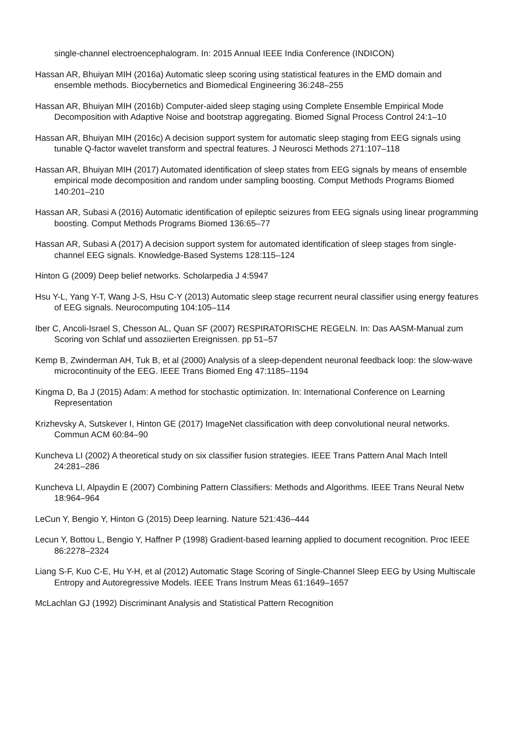single-channel electroencephalogram. In: 2015 Annual IEEE India Conference (INDICON)
Hassan AR, Bhuiyan MIH (2016a) Automatic sleep scoring using statistical features in the EMD domain and ensemble methods. Biocybernetics and Biomedical Engineering 36:248–255
Hassan AR, Bhuiyan MIH (2016b) Computer-aided sleep staging using Complete Ensemble Empirical Mode Decomposition with Adaptive Noise and bootstrap aggregating. Biomed Signal Process Control 24:1–10
Hassan AR, Bhuiyan MIH (2016c) A decision support system for automatic sleep staging from EEG signals using tunable Q-factor wavelet transform and spectral features. J Neurosci Methods 271:107–118
Hassan AR, Bhuiyan MIH (2017) Automated identification of sleep states from EEG signals by means of ensemble empirical mode decomposition and random under sampling boosting. Comput Methods Programs Biomed 140:201–210
Hassan AR, Subasi A (2016) Automatic identification of epileptic seizures from EEG signals using linear programming boosting. Comput Methods Programs Biomed 136:65–77
Hassan AR, Subasi A (2017) A decision support system for automated identification of sleep stages from single-channel EEG signals. Knowledge-Based Systems 128:115–124
Hinton G (2009) Deep belief networks. Scholarpedia J 4:5947
Hsu Y-L, Yang Y-T, Wang J-S, Hsu C-Y (2013) Automatic sleep stage recurrent neural classifier using energy features of EEG signals. Neurocomputing 104:105–114
Iber C, Ancoli-Israel S, Chesson AL, Quan SF (2007) RESPIRATORISCHE REGELN. In: Das AASM-Manual zum Scoring von Schlaf und assoziierten Ereignissen. pp 51–57
Kemp B, Zwinderman AH, Tuk B, et al (2000) Analysis of a sleep-dependent neuronal feedback loop: the slow-wave microcontinuity of the EEG. IEEE Trans Biomed Eng 47:1185–1194
Kingma D, Ba J (2015) Adam: A method for stochastic optimization. In: International Conference on Learning Representation
Krizhevsky A, Sutskever I, Hinton GE (2017) ImageNet classification with deep convolutional neural networks. Commun ACM 60:84–90
Kuncheva LI (2002) A theoretical study on six classifier fusion strategies. IEEE Trans Pattern Anal Mach Intell 24:281–286
Kuncheva LI, Alpaydin E (2007) Combining Pattern Classifiers: Methods and Algorithms. IEEE Trans Neural Netw 18:964–964
LeCun Y, Bengio Y, Hinton G (2015) Deep learning. Nature 521:436–444
Lecun Y, Bottou L, Bengio Y, Haffner P (1998) Gradient-based learning applied to document recognition. Proc IEEE 86:2278–2324
Liang S-F, Kuo C-E, Hu Y-H, et al (2012) Automatic Stage Scoring of Single-Channel Sleep EEG by Using Multiscale Entropy and Autoregressive Models. IEEE Trans Instrum Meas 61:1649–1657
McLachlan GJ (1992) Discriminant Analysis and Statistical Pattern Recognition